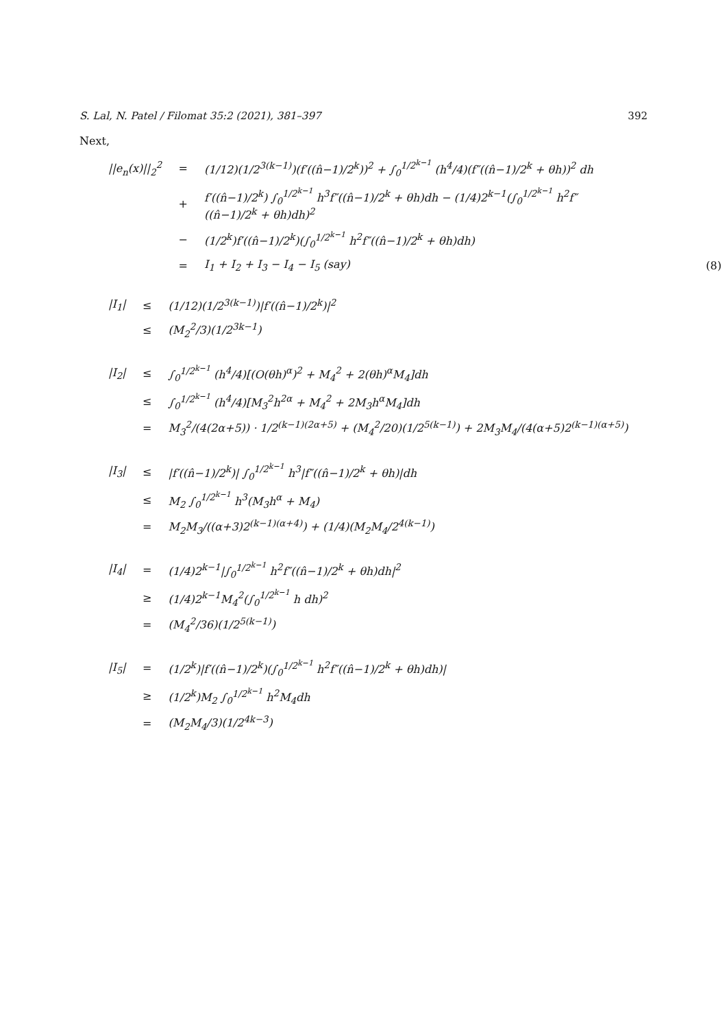S. Lal, N. Patel / Filomat 35:2 (2021), 381–397 392
Next,
| //e<sub>n</sub>(x)//<sub>2</sub><sup>2</sup> | = | (1/12)(1/2<sup>3(k−1)</sup>)(f′((n̂−1)/2<sup>k</sup>))<sup>2</sup> + ∫<sub>0</sub><sup>1/2<sup>k−1</sup></sup> (h<sup>4</sup>/4)(f″((n̂−1)/2<sup>k</sup> + θh))<sup>2</sup> dh | |
| | + | f′((n̂−1)/2<sup>k</sup>) ∫<sub>0</sub><sup>1/2<sup>k−1</sup></sup> h<sup>3</sup>f″((n̂−1)/2<sup>k</sup> + θh)dh − (1/4)2<sup>k−1</sup>(∫<sub>0</sub><sup>1/2<sup>k−1</sup></sup> h<sup>2</sup>f″((n̂−1)/2<sup>k</sup> + θh)dh)<sup>2</sup> | |
| | − | (1/2<sup>k</sup>)f′((n̂−1)/2<sup>k</sup>)(∫<sub>0</sub><sup>1/2<sup>k−1</sup></sup> h<sup>2</sup>f″((n̂−1)/2<sup>k</sup> + θh)dh) | |
| | = | I<sub>1</sub> + I<sub>2</sub> + I<sub>3</sub> − I<sub>4</sub> − I<sub>5</sub> (say) | (8) |
| /I<sub>1</sub>/ | ≤ | (1/12)(1/2<sup>3(k−1)</sup>)/f′((n̂−1)/2<sup>k</sup>)/<sup>2</sup> |
| | ≤ | (M<sub>2</sub><sup>2</sup>/3)(1/2<sup>3k−1</sup>) |
| /I<sub>2</sub>/ | ≤ | ∫<sub>0</sub><sup>1/2<sup>k−1</sup></sup> (h<sup>4</sup>/4)[(O(θh)<sup>α</sup>)<sup>2</sup> + M<sub>4</sub><sup>2</sup> + 2(θh)<sup>α</sup>M<sub>4</sub>]dh |
| | ≤ | ∫<sub>0</sub><sup>1/2<sup>k−1</sup></sup> (h<sup>4</sup>/4)[M<sub>3</sub><sup>2</sup>h<sup>2α</sup> + M<sub>4</sub><sup>2</sup> + 2M<sub>3</sub>h<sup>α</sup>M<sub>4</sub>]dh |
| | = | M<sub>3</sub><sup>2</sup>/(4(2α+5)) · 1/2<sup>(k−1)(2α+5)</sup> + (M<sub>4</sub><sup>2</sup>/20)(1/2<sup>5(k−1)</sup>) + 2M<sub>3</sub>M<sub>4</sub>/(4(α+5)2<sup>(k−1)(α+5)</sup>) |
| /I<sub>3</sub>/ | ≤ | /f′((n̂−1)/2<sup>k</sup>)/ ∫<sub>0</sub><sup>1/2<sup>k−1</sup></sup> h<sup>3</sup>/f″((n̂−1)/2<sup>k</sup> + θh)/dh |
| | ≤ | M<sub>2</sub> ∫<sub>0</sub><sup>1/2<sup>k−1</sup></sup> h<sup>3</sup>(M<sub>3</sub>h<sup>α</sup> + M<sub>4</sub>) |
| | = | M<sub>2</sub>M<sub>3</sub>/((α+3)2<sup>(k−1)(α+4)</sup>) + (1/4)(M<sub>2</sub>M<sub>4</sub>/2<sup>4(k−1)</sup>) |
| /I<sub>4</sub>/ | = | (1/4)2<sup>k−1</sup>/∫<sub>0</sub><sup>1/2<sup>k−1</sup></sup> h<sup>2</sup>f″((n̂−1)/2<sup>k</sup> + θh)dh/<sup>2</sup> |
| | ≥ | (1/4)2<sup>k−1</sup>M<sub>4</sub><sup>2</sup>(∫<sub>0</sub><sup>1/2<sup>k−1</sup></sup> h dh)<sup>2</sup> |
| | = | (M<sub>4</sub><sup>2</sup>/36)(1/2<sup>5(k−1)</sup>) |
| /I<sub>5</sub>/ | = | (1/2<sup>k</sup>)/f′((n̂−1)/2<sup>k</sup>)(∫<sub>0</sub><sup>1/2<sup>k−1</sup></sup> h<sup>2</sup>f″((n̂−1)/2<sup>k</sup> + θh)dh)/ |
| | ≥ | (1/2<sup>k</sup>)M<sub>2</sub> ∫<sub>0</sub><sup>1/2<sup>k−1</sup></sup> h<sup>2</sup>M<sub>4</sub>dh |
| | = | (M<sub>2</sub>M<sub>4</sub>/3)(1/2<sup>4k−3</sup>) |